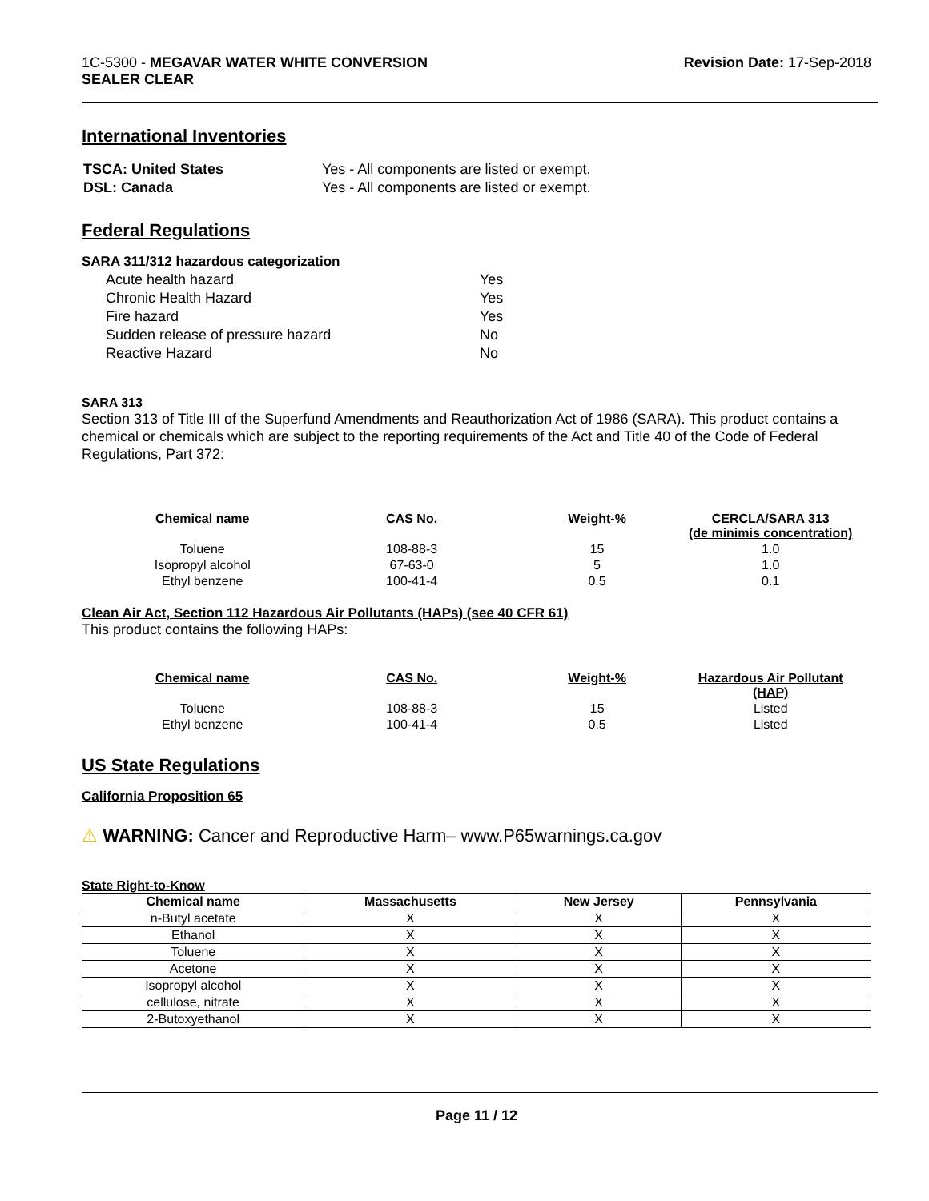1C-5300 - MEGAVAR WATER WHITE CONVERSION
SEALER CLEAR
Revision Date: 17-Sep-2018
International Inventories
| TSCA: United States | Yes - All components are listed or exempt. |
| DSL: Canada | Yes - All components are listed or exempt. |
Federal Regulations
SARA 311/312 hazardous categorization
| Acute health hazard | Yes |
| Chronic Health Hazard | Yes |
| Fire hazard | Yes |
| Sudden release of pressure hazard | No |
| Reactive Hazard | No |
SARA 313
Section 313 of Title III of the Superfund Amendments and Reauthorization Act of 1986 (SARA). This product contains a chemical or chemicals which are subject to the reporting requirements of the Act and Title 40 of the Code of Federal Regulations, Part 372:
| Chemical name | CAS No. | Weight-% | CERCLA/SARA 313 (de minimis concentration) |
| --- | --- | --- | --- |
| Toluene | 108-88-3 | 15 | 1.0 |
| Isopropyl alcohol | 67-63-0 | 5 | 1.0 |
| Ethyl benzene | 100-41-4 | 0.5 | 0.1 |
Clean Air Act, Section 112 Hazardous Air Pollutants (HAPs) (see 40 CFR 61)
This product contains the following HAPs:
| Chemical name | CAS No. | Weight-% | Hazardous Air Pollutant (HAP) |
| --- | --- | --- | --- |
| Toluene | 108-88-3 | 15 | Listed |
| Ethyl benzene | 100-41-4 | 0.5 | Listed |
US State Regulations
California Proposition 65
⚠ WARNING: Cancer and Reproductive Harm– www.P65warnings.ca.gov
State Right-to-Know
| Chemical name | Massachusetts | New Jersey | Pennsylvania |
| --- | --- | --- | --- |
| n-Butyl acetate | X | X | X |
| Ethanol | X | X | X |
| Toluene | X | X | X |
| Acetone | X | X | X |
| Isopropyl alcohol | X | X | X |
| cellulose, nitrate | X | X | X |
| 2-Butoxyethanol | X | X | X |
Page 11 / 12